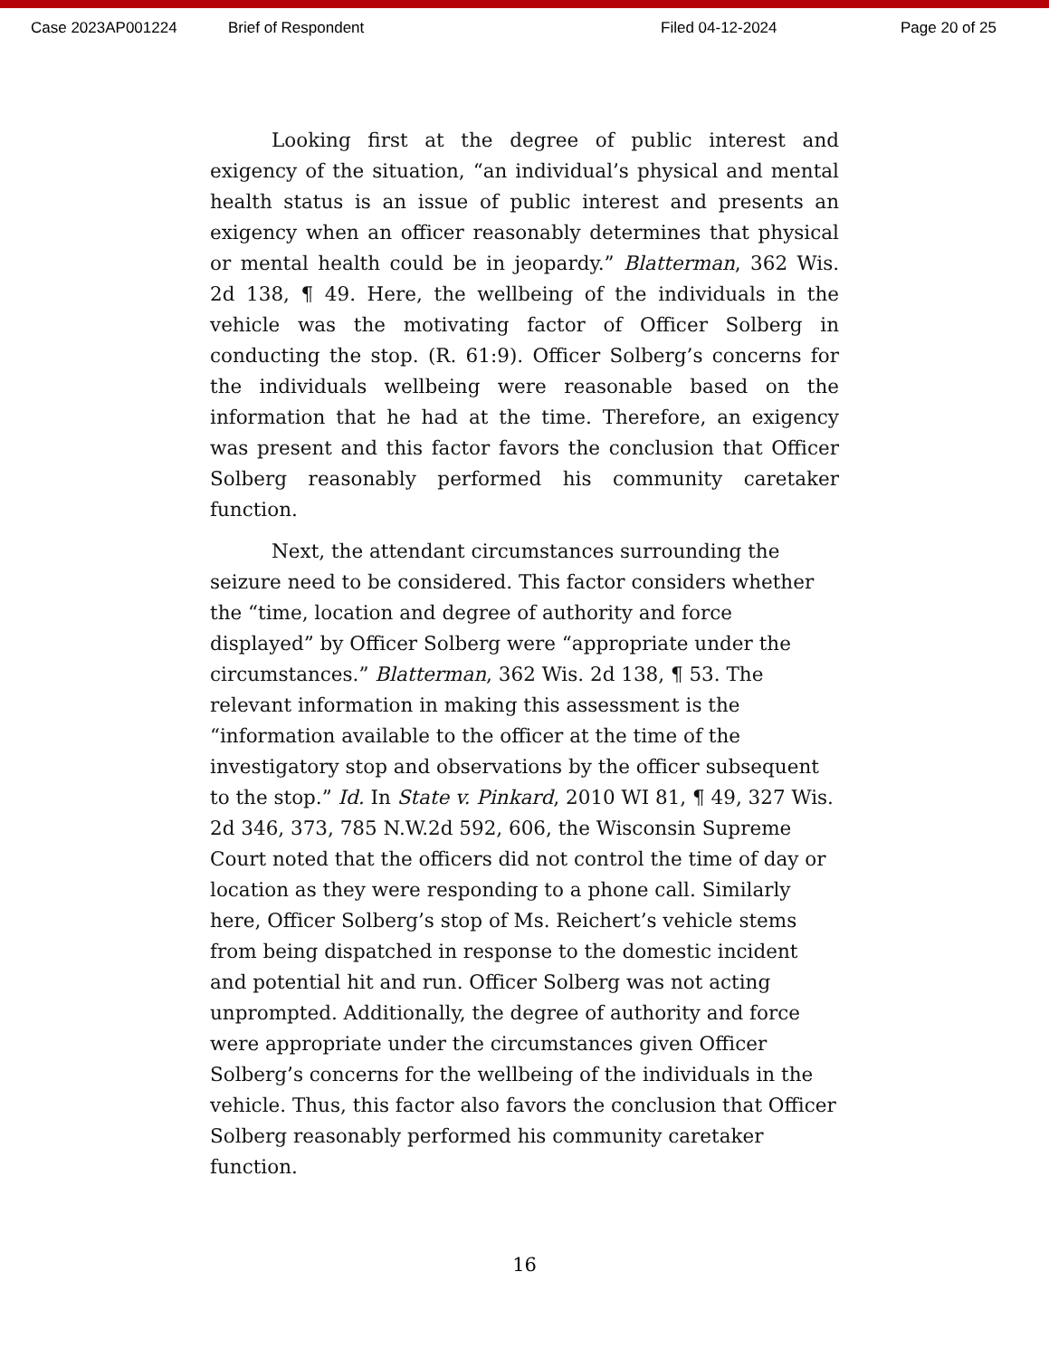Case 2023AP001224 Brief of Respondent Filed 04-12-2024 Page 20 of 25
Looking first at the degree of public interest and exigency of the situation, “an individual’s physical and mental health status is an issue of public interest and presents an exigency when an officer reasonably determines that physical or mental health could be in jeopardy.” Blatterman, 362 Wis. 2d 138, ¶ 49. Here, the wellbeing of the individuals in the vehicle was the motivating factor of Officer Solberg in conducting the stop. (R. 61:9). Officer Solberg’s concerns for the individuals wellbeing were reasonable based on the information that he had at the time. Therefore, an exigency was present and this factor favors the conclusion that Officer Solberg reasonably performed his community caretaker function.
Next, the attendant circumstances surrounding the seizure need to be considered. This factor considers whether the “time, location and degree of authority and force displayed” by Officer Solberg were “appropriate under the circumstances.” Blatterman, 362 Wis. 2d 138, ¶ 53. The relevant information in making this assessment is the “information available to the officer at the time of the investigatory stop and observations by the officer subsequent to the stop.” Id. In State v. Pinkard, 2010 WI 81, ¶ 49, 327 Wis. 2d 346, 373, 785 N.W.2d 592, 606, the Wisconsin Supreme Court noted that the officers did not control the time of day or location as they were responding to a phone call. Similarly here, Officer Solberg’s stop of Ms. Reichert’s vehicle stems from being dispatched in response to the domestic incident and potential hit and run. Officer Solberg was not acting unprompted. Additionally, the degree of authority and force were appropriate under the circumstances given Officer Solberg’s concerns for the wellbeing of the individuals in the vehicle. Thus, this factor also favors the conclusion that Officer Solberg reasonably performed his community caretaker function.
16